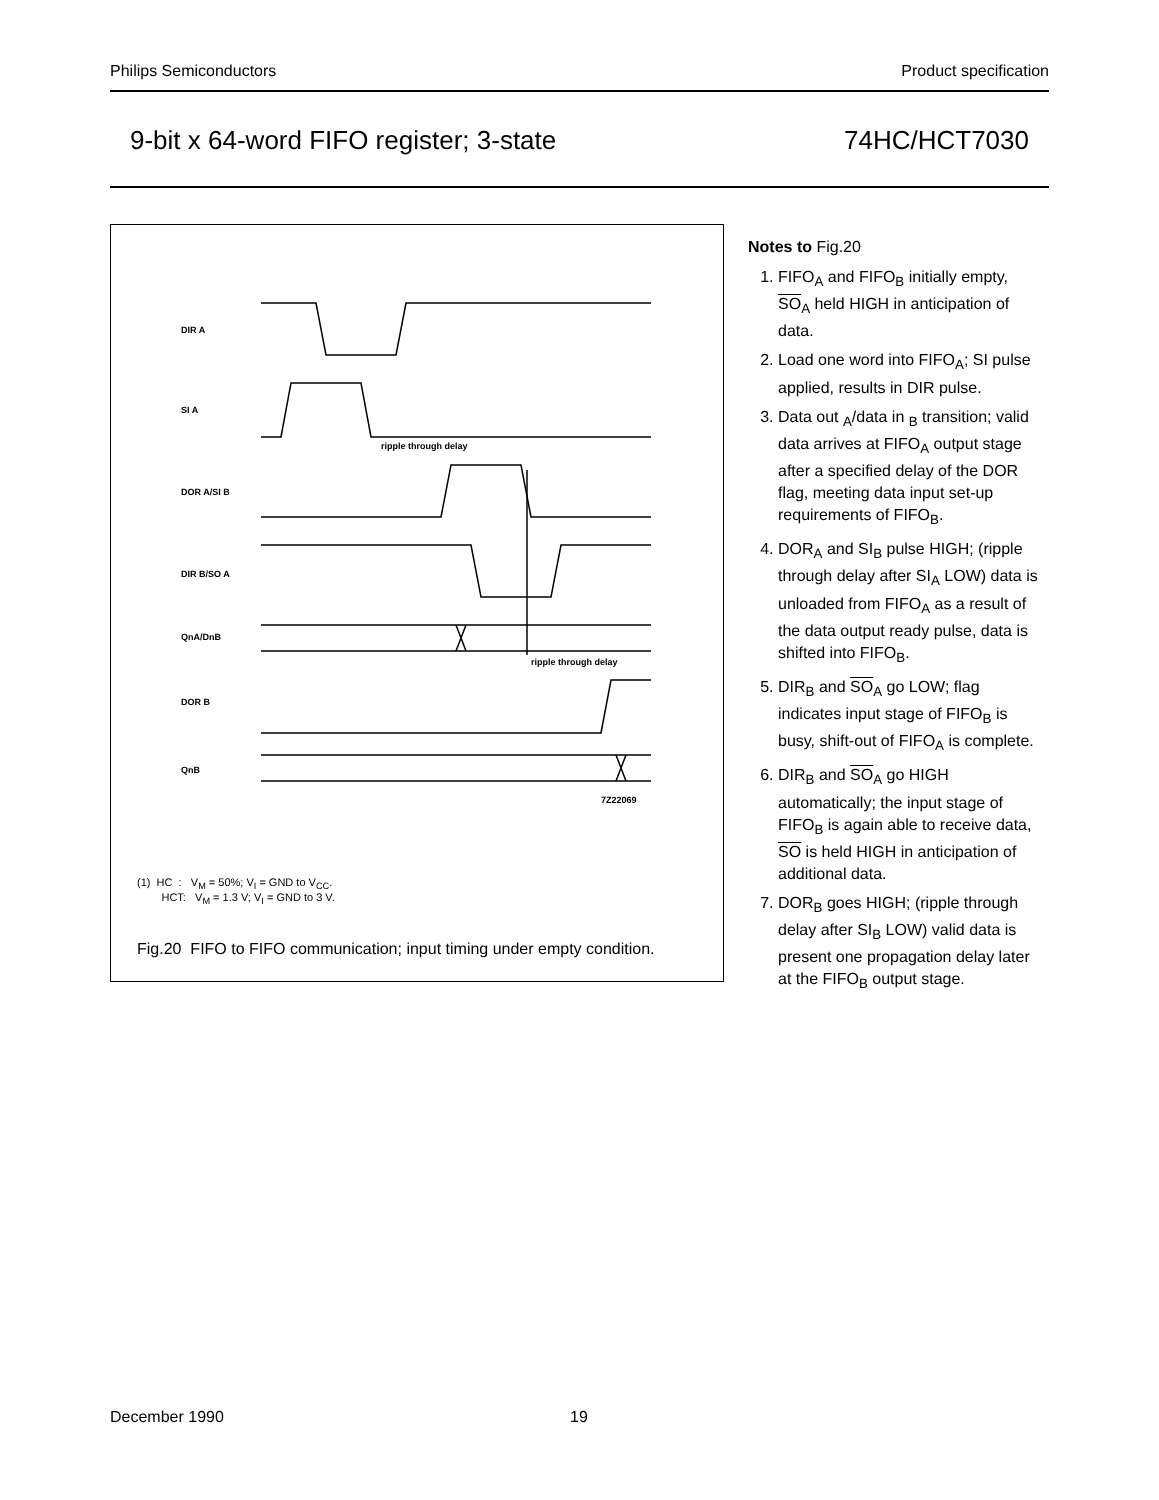Philips Semiconductors Product specification
9-bit x 64-word FIFO register; 3-state 74HC/HCT7030
DIR A
SI A
ripple through delay
DOR A/SI B
DIR B/SO A
QnA/DnB
ripple through delay
DOR B
QnB
7Z22069
(1) HC : V<sub>M</sub> = 50%; V<sub>I</sub> = GND to V<sub>CC</sub>.
HCT: V<sub>M</sub> = 1.3 V; V<sub>I</sub> = GND to 3 V.
Fig.20 FIFO to FIFO communication; input timing under empty condition.
Notes to Fig.20
1. FIFO<sub>A</sub> and FIFO<sub>B</sub> initially empty, SO<sub>A</sub> held HIGH in anticipation of data.
2. Load one word into FIFO<sub>A</sub>; SI pulse applied, results in DIR pulse.
3. Data out <sub>A</sub>/data in <sub>B</sub> transition; valid data arrives at FIFO<sub>A</sub> output stage after a specified delay of the DOR flag, meeting data input set-up requirements of FIFO<sub>B</sub>.
4. DOR<sub>A</sub> and SI<sub>B</sub> pulse HIGH; (ripple through delay after SI<sub>A</sub> LOW) data is unloaded from FIFO<sub>A</sub> as a result of the data output ready pulse, data is shifted into FIFO<sub>B</sub>.
5. DIR<sub>B</sub> and SO<sub>A</sub> go LOW; flag indicates input stage of FIFO<sub>B</sub> is busy, shift-out of FIFO<sub>A</sub> is complete.
6. DIR<sub>B</sub> and SO<sub>A</sub> go HIGH automatically; the input stage of FIFO<sub>B</sub> is again able to receive data, SO is held HIGH in anticipation of additional data.
7. DOR<sub>B</sub> goes HIGH; (ripple through delay after SI<sub>B</sub> LOW) valid data is present one propagation delay later at the FIFO<sub>B</sub> output stage.
December 1990 19